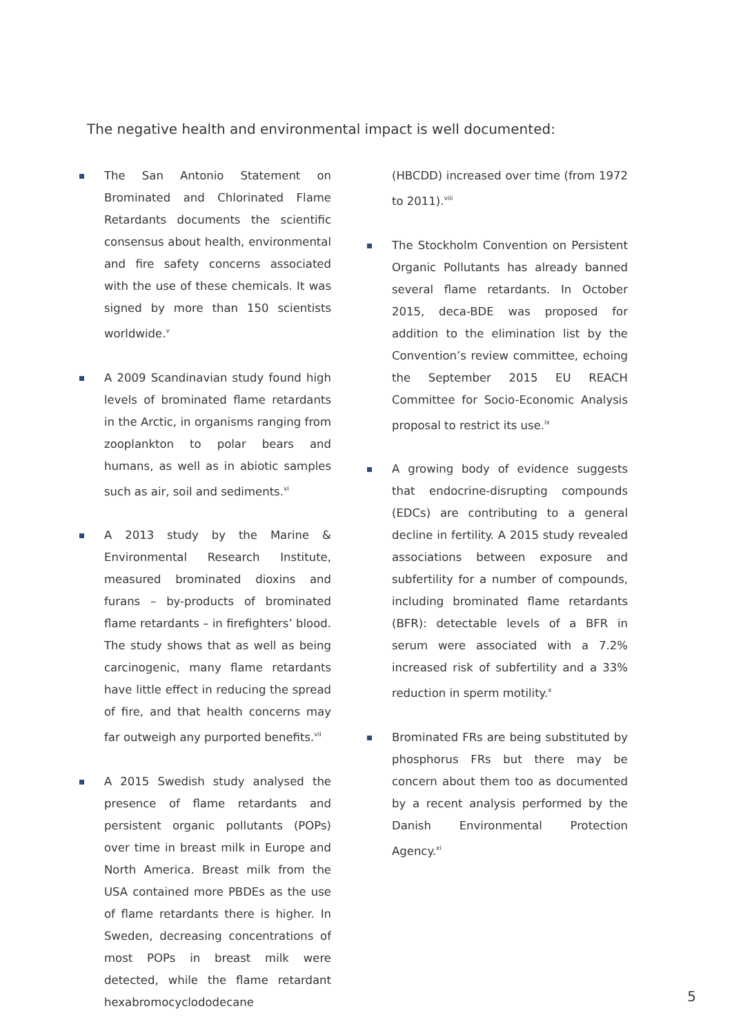The negative health and environmental impact is well documented:
The San Antonio Statement on Brominated and Chlorinated Flame Retardants documents the scientific consensus about health, environmental and fire safety concerns associated with the use of these chemicals. It was signed by more than 150 scientists worldwide.<sup>v</sup>
A 2009 Scandinavian study found high levels of brominated flame retardants in the Arctic, in organisms ranging from zooplankton to polar bears and humans, as well as in abiotic samples such as air, soil and sediments.<sup>vi</sup>
A 2013 study by the Marine & Environmental Research Institute, measured brominated dioxins and furans – by-products of brominated flame retardants – in firefighters’ blood. The study shows that as well as being carcinogenic, many flame retardants have little effect in reducing the spread of fire, and that health concerns may far outweigh any purported benefits.<sup>vii</sup>
A 2015 Swedish study analysed the presence of flame retardants and persistent organic pollutants (POPs) over time in breast milk in Europe and North America. Breast milk from the USA contained more PBDEs as the use of flame retardants there is higher. In Sweden, decreasing concentrations of most POPs in breast milk were detected, while the flame retardant hexabromocyclododecane
(HBCDD) increased over time (from 1972 to 2011).<sup>viii</sup>
The Stockholm Convention on Persistent Organic Pollutants has already banned several flame retardants. In October 2015, deca-BDE was proposed for addition to the elimination list by the Convention’s review committee, echoing the September 2015 EU REACH Committee for Socio-Economic Analysis proposal to restrict its use.<sup>ix</sup>
A growing body of evidence suggests that endocrine-disrupting compounds (EDCs) are contributing to a general decline in fertility. A 2015 study revealed associations between exposure and subfertility for a number of compounds, including brominated flame retardants (BFR): detectable levels of a BFR in serum were associated with a 7.2% increased risk of subfertility and a 33% reduction in sperm motility.<sup>x</sup>
Brominated FRs are being substituted by phosphorus FRs but there may be concern about them too as documented by a recent analysis performed by the Danish Environmental Protection Agency.<sup>xi</sup>
5